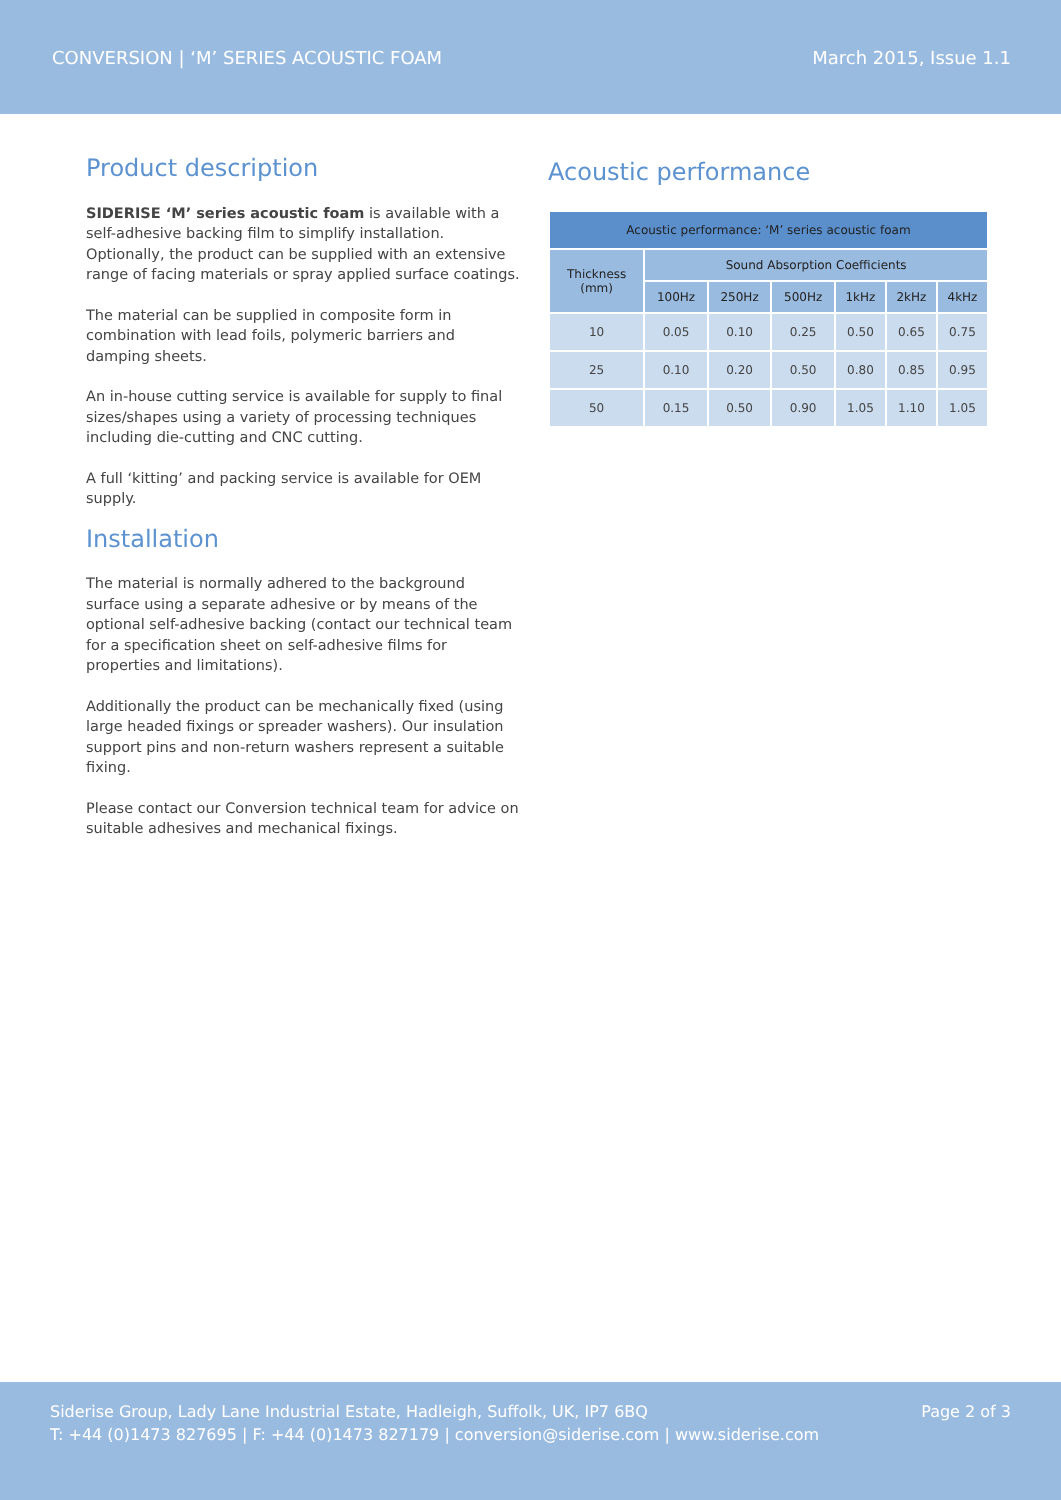CONVERSION | ‘M’ SERIES ACOUSTIC FOAM March 2015, Issue 1.1
Product description
SIDERISE ‘M’ series acoustic foam is available with a self-adhesive backing film to simplify installation. Optionally, the product can be supplied with an extensive range of facing materials or spray applied surface coatings.
The material can be supplied in composite form in combination with lead foils, polymeric barriers and damping sheets.
An in-house cutting service is available for supply to final sizes/shapes using a variety of processing techniques including die-cutting and CNC cutting.
A full ‘kitting’ and packing service is available for OEM supply.
Installation
The material is normally adhered to the background surface using a separate adhesive or by means of the optional self-adhesive backing (contact our technical team for a specification sheet on self-adhesive films for properties and limitations).
Additionally the product can be mechanically fixed (using large headed fixings or spreader washers). Our insulation support pins and non-return washers represent a suitable fixing.
Please contact our Conversion technical team for advice on suitable adhesives and mechanical fixings.
Acoustic performance
| Acoustic performance: ‘M’ series acoustic foam | | | | | | |
| --- | --- | --- | --- | --- | --- | --- |
| Thickness (mm) | Sound Absorption Coefficients | | | | | |
| | 100Hz | 250Hz | 500Hz | 1kHz | 2kHz | 4kHz |
| 10 | 0.05 | 0.10 | 0.25 | 0.50 | 0.65 | 0.75 |
| 25 | 0.10 | 0.20 | 0.50 | 0.80 | 0.85 | 0.95 |
| 50 | 0.15 | 0.50 | 0.90 | 1.05 | 1.10 | 1.05 |
Siderise Group, Lady Lane Industrial Estate, Hadleigh, Suffolk, UK, IP7 6BQ
T: +44 (0)1473 827695 | F: +44 (0)1473 827179 | conversion@siderise.com | www.siderise.com
Page 2 of 3